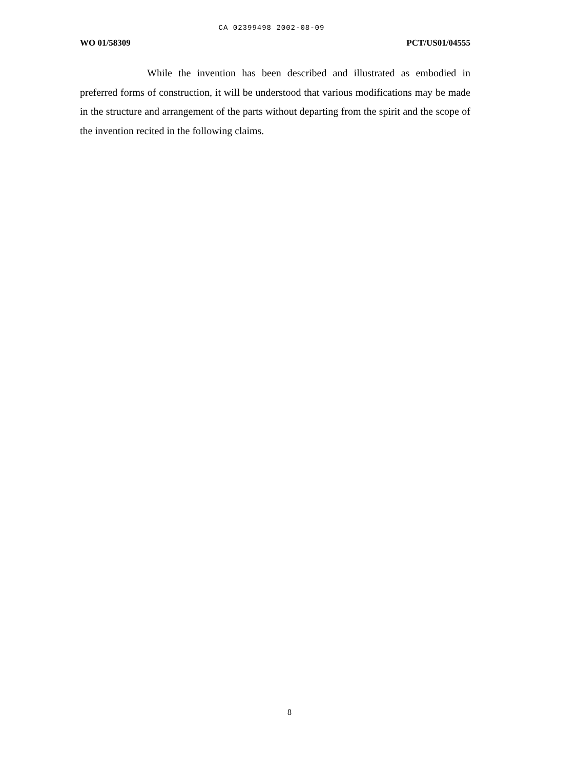CA 02399498 2002-08-09
WO 01/58309 PCT/US01/04555
While the invention has been described and illustrated as embodied in preferred forms of construction, it will be understood that various modifications may be made in the structure and arrangement of the parts without departing from the spirit and the scope of the invention recited in the following claims.
8